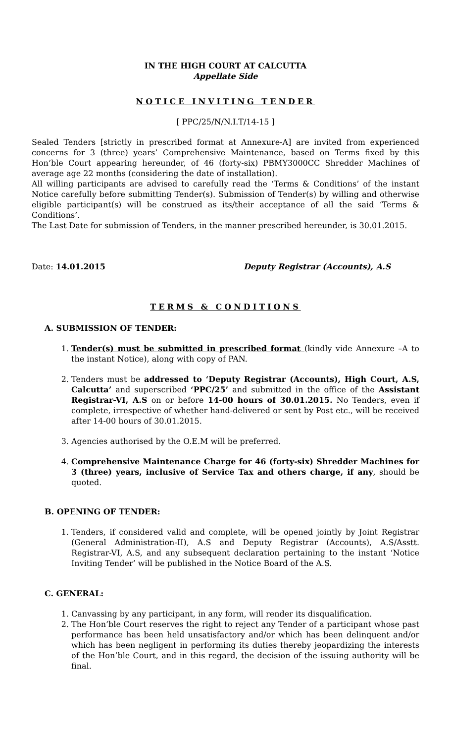IN THE HIGH COURT AT CALCUTTA
Appellate Side
NOTICE INVITING TENDER
[ PPC/25/N/N.I.T/14-15 ]
Sealed Tenders [strictly in prescribed format at Annexure-A] are invited from experienced concerns for 3 (three) years’ Comprehensive Maintenance, based on Terms fixed by this Hon’ble Court appearing hereunder, of 46 (forty-six) PBMY3000CC Shredder Machines of average age 22 months (considering the date of installation).
All willing participants are advised to carefully read the ‘Terms & Conditions’ of the instant Notice carefully before submitting Tender(s). Submission of Tender(s) by willing and otherwise eligible participant(s) will be construed as its/their acceptance of all the said ‘Terms & Conditions’.
The Last Date for submission of Tenders, in the manner prescribed hereunder, is 30.01.2015.
Date: 14.01.2015 Deputy Registrar (Accounts), A.S
TERMS & CONDITIONS
A. SUBMISSION OF TENDER:
1. Tender(s) must be submitted in prescribed format (kindly vide Annexure –A to the instant Notice), along with copy of PAN.
2. Tenders must be addressed to ‘Deputy Registrar (Accounts), High Court, A.S, Calcutta’ and superscribed ‘PPC/25’ and submitted in the office of the Assistant Registrar-VI, A.S on or before 14-00 hours of 30.01.2015. No Tenders, even if complete, irrespective of whether hand-delivered or sent by Post etc., will be received after 14-00 hours of 30.01.2015.
3. Agencies authorised by the O.E.M will be preferred.
4. Comprehensive Maintenance Charge for 46 (forty-six) Shredder Machines for 3 (three) years, inclusive of Service Tax and others charge, if any, should be quoted.
B. OPENING OF TENDER:
1. Tenders, if considered valid and complete, will be opened jointly by Joint Registrar (General Administration-II), A.S and Deputy Registrar (Accounts), A.S/Asstt. Registrar-VI, A.S, and any subsequent declaration pertaining to the instant ‘Notice Inviting Tender’ will be published in the Notice Board of the A.S.
C. GENERAL:
1. Canvassing by any participant, in any form, will render its disqualification.
2. The Hon’ble Court reserves the right to reject any Tender of a participant whose past performance has been held unsatisfactory and/or which has been delinquent and/or which has been negligent in performing its duties thereby jeopardizing the interests of the Hon’ble Court, and in this regard, the decision of the issuing authority will be final.